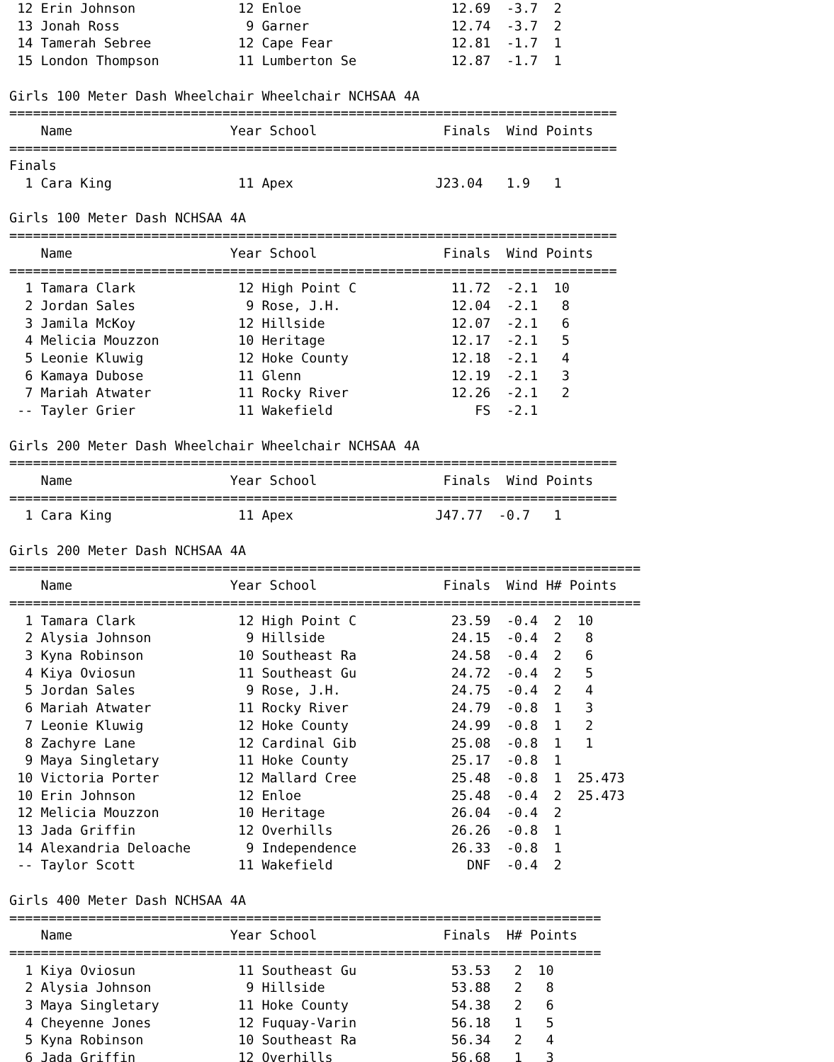12 Erin Johnson             12 Enloe                   12.69  -3.7  2
 13 Jonah Ross                9 Garner                  12.74  -3.7  2
 14 Tamerah Sebree           12 Cape Fear               12.81  -1.7  1
 15 London Thompson          11 Lumberton Se            12.87  -1.7  1

Girls 100 Meter Dash Wheelchair Wheelchair NCHSAA 4A
=============================================================================
    Name                    Year School                Finals  Wind Points
=============================================================================
Finals
  1 Cara King                11 Apex                  J23.04   1.9   1

Girls 100 Meter Dash NCHSAA 4A
=============================================================================
    Name                    Year School                Finals  Wind Points
=============================================================================
  1 Tamara Clark             12 High Point C            11.72  -2.1  10
  2 Jordan Sales              9 Rose, J.H.              12.04  -2.1   8
  3 Jamila McKoy             12 Hillside                12.07  -2.1   6
  4 Melicia Mouzzon          10 Heritage                12.17  -2.1   5
  5 Leonie Kluwig            12 Hoke County             12.18  -2.1   4
  6 Kamaya Dubose            11 Glenn                   12.19  -2.1   3
  7 Mariah Atwater           11 Rocky River             12.26  -2.1   2
 -- Tayler Grier             11 Wakefield                  FS  -2.1

Girls 200 Meter Dash Wheelchair Wheelchair NCHSAA 4A
=============================================================================
    Name                    Year School                Finals  Wind Points
=============================================================================
  1 Cara King                11 Apex                  J47.77  -0.7   1

Girls 200 Meter Dash NCHSAA 4A
================================================================================
    Name                    Year School                Finals  Wind H# Points
================================================================================
  1 Tamara Clark             12 High Point C            23.59  -0.4  2  10
  2 Alysia Johnson            9 Hillside                24.15  -0.4  2   8
  3 Kyna Robinson            10 Southeast Ra            24.58  -0.4  2   6
  4 Kiya Oviosun             11 Southeast Gu            24.72  -0.4  2   5
  5 Jordan Sales              9 Rose, J.H.              24.75  -0.4  2   4
  6 Mariah Atwater           11 Rocky River             24.79  -0.8  1   3
  7 Leonie Kluwig            12 Hoke County             24.99  -0.8  1   2
  8 Zachyre Lane             12 Cardinal Gib            25.08  -0.8  1   1
  9 Maya Singletary          11 Hoke County             25.17  -0.8  1
 10 Victoria Porter          12 Mallard Cree            25.48  -0.8  1  25.473
 10 Erin Johnson             12 Enloe                   25.48  -0.4  2  25.473
 12 Melicia Mouzzon          10 Heritage                26.04  -0.4  2
 13 Jada Griffin             12 Overhills               26.26  -0.8  1
 14 Alexandria Deloache       9 Independence            26.33  -0.8  1
 -- Taylor Scott             11 Wakefield                 DNF  -0.4  2

Girls 400 Meter Dash NCHSAA 4A
===========================================================================
    Name                    Year School                Finals  H# Points
===========================================================================
  1 Kiya Oviosun             11 Southeast Gu            53.53   2  10
  2 Alysia Johnson            9 Hillside                53.88   2   8
  3 Maya Singletary          11 Hoke County             54.38   2   6
  4 Cheyenne Jones           12 Fuquay-Varin            56.18   1   5
  5 Kyna Robinson            10 Southeast Ra            56.34   2   4
  6 Jada Griffin             12 Overhills               56.68   1   3